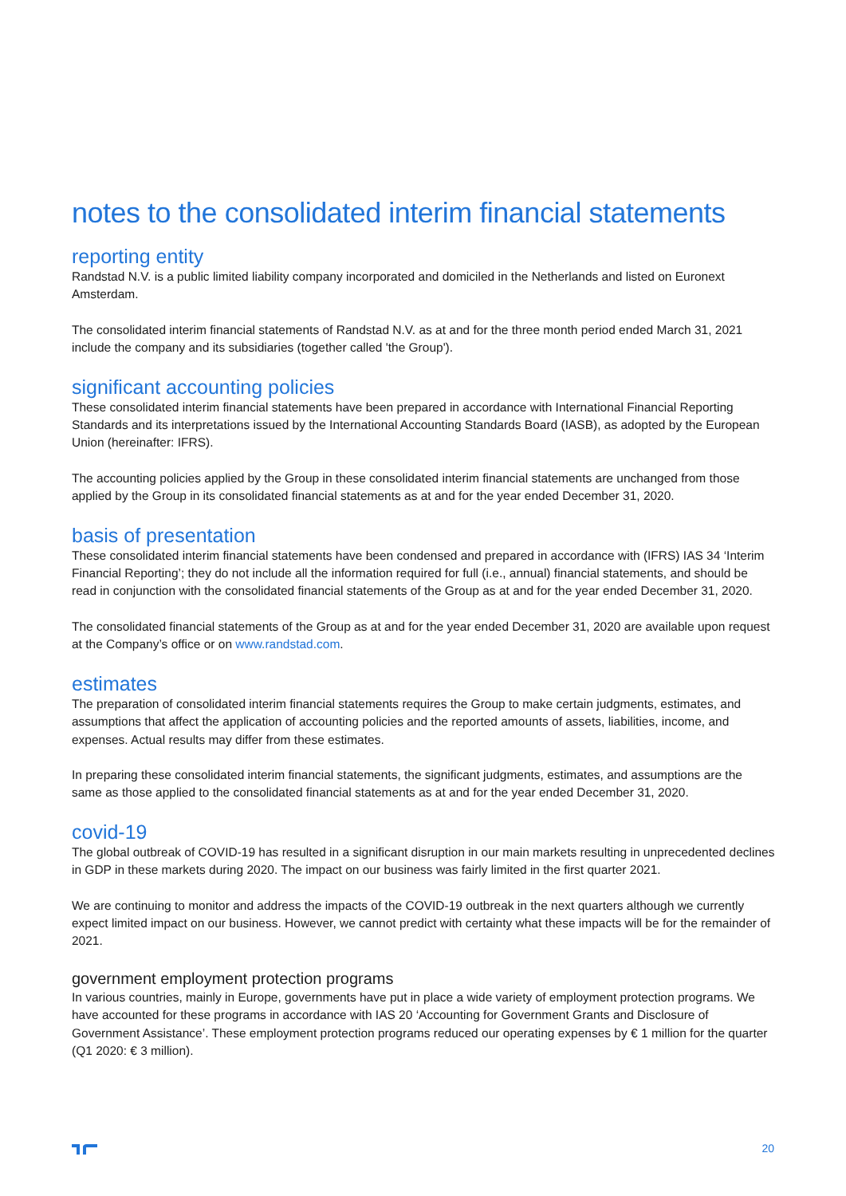notes to the consolidated interim financial statements
reporting entity
Randstad N.V. is a public limited liability company incorporated and domiciled in the Netherlands and listed on Euronext Amsterdam.
The consolidated interim financial statements of Randstad N.V. as at and for the three month period ended March 31, 2021 include the company and its subsidiaries (together called 'the Group').
significant accounting policies
These consolidated interim financial statements have been prepared in accordance with International Financial Reporting Standards and its interpretations issued by the International Accounting Standards Board (IASB), as adopted by the European Union (hereinafter: IFRS).
The accounting policies applied by the Group in these consolidated interim financial statements are unchanged from those applied by the Group in its consolidated financial statements as at and for the year ended December 31, 2020.
basis of presentation
These consolidated interim financial statements have been condensed and prepared in accordance with (IFRS) IAS 34 ‘Interim Financial Reporting’; they do not include all the information required for full (i.e., annual) financial statements, and should be read in conjunction with the consolidated financial statements of the Group as at and for the year ended December 31, 2020.
The consolidated financial statements of the Group as at and for the year ended December 31, 2020 are available upon request at the Company’s office or on www.randstad.com.
estimates
The preparation of consolidated interim financial statements requires the Group to make certain judgments, estimates, and assumptions that affect the application of accounting policies and the reported amounts of assets, liabilities, income, and expenses. Actual results may differ from these estimates.
In preparing these consolidated interim financial statements, the significant judgments, estimates, and assumptions are the same as those applied to the consolidated financial statements as at and for the year ended December 31, 2020.
covid-19
The global outbreak of COVID-19 has resulted in a significant disruption in our main markets resulting in unprecedented declines in GDP in these markets during 2020. The impact on our business was fairly limited in the first quarter 2021.
We are continuing to monitor and address the impacts of the COVID-19 outbreak in the next quarters although we currently expect limited impact on our business. However, we cannot predict with certainty what these impacts will be for the remainder of 2021.
government employment protection programs
In various countries, mainly in Europe, governments have put in place a wide variety of employment protection programs. We have accounted for these programs in accordance with IAS 20 ‘Accounting for Government Grants and Disclosure of Government Assistance’. These employment protection programs reduced our operating expenses by € 1 million for the quarter (Q1 2020: € 3 million).
20